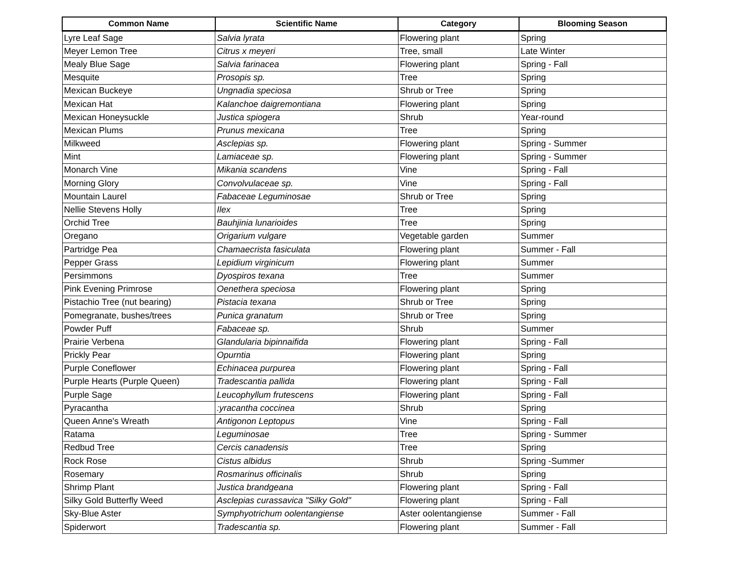| Common Name | Scientific Name | Category | Blooming Season |
| --- | --- | --- | --- |
| Lyre Leaf Sage | Salvia lyrata | Flowering plant | Spring |
| Meyer Lemon Tree | Citrus x meyeri | Tree, small | Late Winter |
| Mealy Blue Sage | Salvia farinacea | Flowering plant | Spring - Fall |
| Mesquite | Prosopis sp. | Tree | Spring |
| Mexican Buckeye | Ungnadia speciosa | Shrub or Tree | Spring |
| Mexican Hat | Kalanchoe daigremontiana | Flowering plant | Spring |
| Mexican Honeysuckle | Justica spiogera | Shrub | Year-round |
| Mexican Plums | Prunus mexicana | Tree | Spring |
| Milkweed | Asclepias sp. | Flowering plant | Spring - Summer |
| Mint | Lamiaceae sp. | Flowering plant | Spring - Summer |
| Monarch Vine | Mikania scandens | Vine | Spring - Fall |
| Morning Glory | Convolvulaceae sp. | Vine | Spring - Fall |
| Mountain Laurel | Fabaceae Leguminosae | Shrub or Tree | Spring |
| Nellie Stevens Holly | Ilex | Tree | Spring |
| Orchid Tree | Bauhjinia lunarioides | Tree | Spring |
| Oregano | Origarium vulgare | Vegetable garden | Summer |
| Partridge Pea | Chamaecrista fasiculata | Flowering plant | Summer - Fall |
| Pepper Grass | Lepidium virginicum | Flowering plant | Summer |
| Persimmons | Dyospiros texana | Tree | Summer |
| Pink Evening Primrose | Oenethera speciosa | Flowering plant | Spring |
| Pistachio Tree (nut bearing) | Pistacia texana | Shrub or Tree | Spring |
| Pomegranate, bushes/trees | Punica granatum | Shrub or Tree | Spring |
| Powder Puff | Fabaceae sp. | Shrub | Summer |
| Prairie Verbena | Glandularia bipinnaifida | Flowering plant | Spring - Fall |
| Prickly Pear | Opurntia | Flowering plant | Spring |
| Purple Coneflower | Echinacea purpurea | Flowering plant | Spring - Fall |
| Purple Hearts (Purple Queen) | Tradescantia pallida | Flowering plant | Spring - Fall |
| Purple Sage | Leucophyllum frutescens | Flowering plant | Spring - Fall |
| Pyracantha | :yracantha coccinea | Shrub | Spring |
| Queen Anne's Wreath | Antigonon Leptopus | Vine | Spring - Fall |
| Ratama | Leguminosae | Tree | Spring - Summer |
| Redbud Tree | Cercis canadensis | Tree | Spring |
| Rock Rose | Cistus albidus | Shrub | Spring -Summer |
| Rosemary | Rosmarinus officinalis | Shrub | Spring |
| Shrimp Plant | Justica brandgeana | Flowering plant | Spring - Fall |
| Silky Gold Butterfly Weed | Asclepias curassavica "Silky Gold" | Flowering plant | Spring - Fall |
| Sky-Blue Aster | Symphyotrichum oolentangiense | Aster oolentangiense | Summer - Fall |
| Spiderwort | Tradescantia sp. | Flowering plant | Summer - Fall |